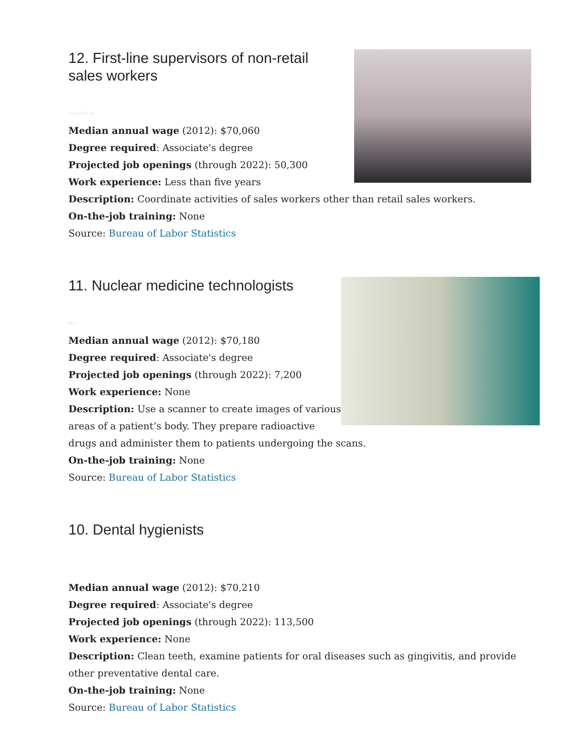12. First-line supervisors of non-retail sales workers
Flickr/Dell Inc.
Median annual wage (2012): $70,060
Degree required: Associate's degree
Projected job openings (through 2022): 50,300
Work experience: Less than five years
Description: Coordinate activities of sales workers other than retail sales workers.
On-the-job training: None
Source: Bureau of Labor Statistics
11. Nuclear medicine technologists
BLS
Median annual wage (2012): $70,180
Degree required: Associate's degree
Projected job openings (through 2022): 7,200
Work experience: None
Description: Use a scanner to create images of various areas of a patient’s body. They prepare radioactive drugs and administer them to patients undergoing the scans.
On-the-job training: None
Source: Bureau of Labor Statistics
10. Dental hygienists
Median annual wage (2012): $70,210
Degree required: Associate's degree
Projected job openings (through 2022): 113,500
Work experience: None
Description: Clean teeth, examine patients for oral diseases such as gingivitis, and provide other preventative dental care.
On-the-job training: None
Source: Bureau of Labor Statistics